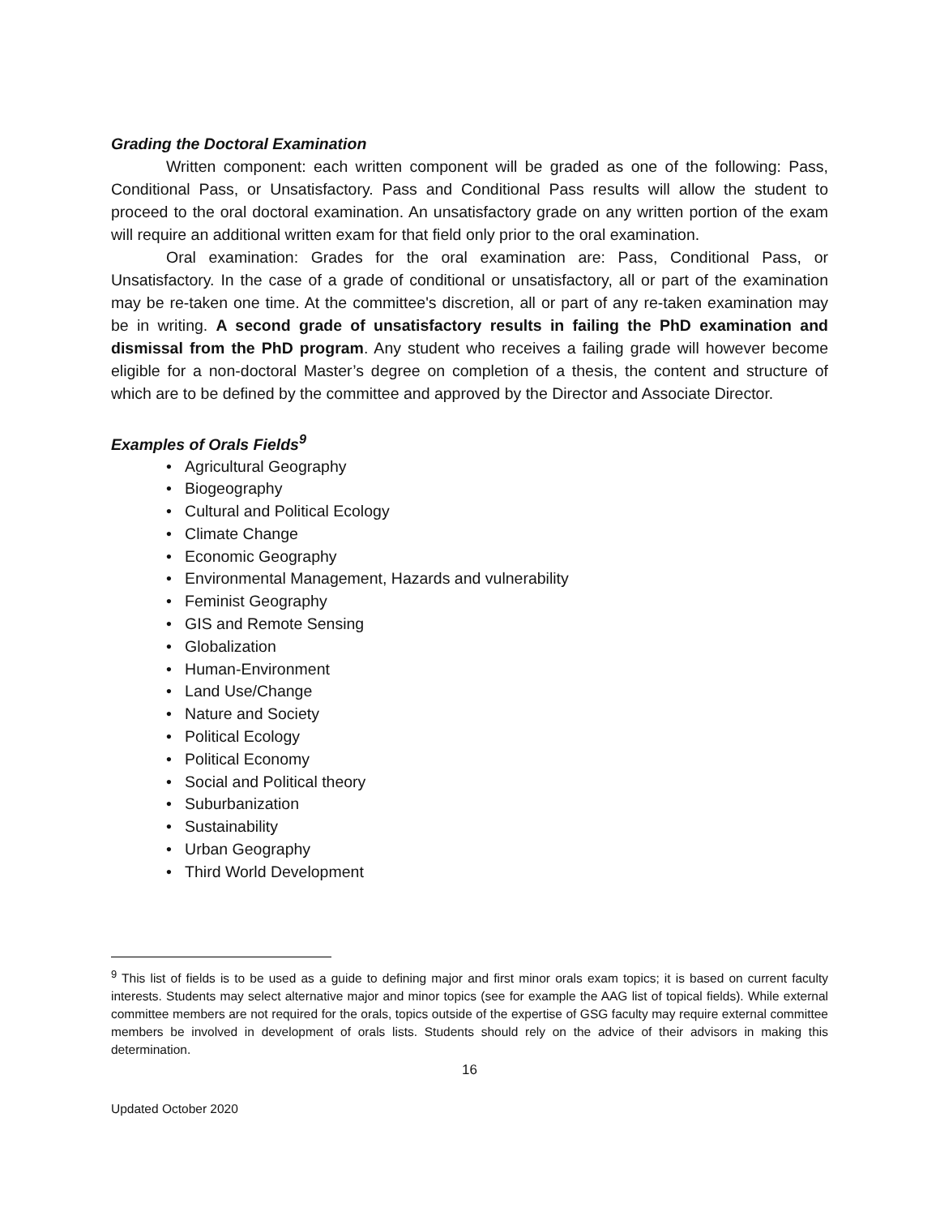Grading the Doctoral Examination
Written component: each written component will be graded as one of the following: Pass, Conditional Pass, or Unsatisfactory. Pass and Conditional Pass results will allow the student to proceed to the oral doctoral examination. An unsatisfactory grade on any written portion of the exam will require an additional written exam for that field only prior to the oral examination.
Oral examination: Grades for the oral examination are: Pass, Conditional Pass, or Unsatisfactory. In the case of a grade of conditional or unsatisfactory, all or part of the examination may be re-taken one time. At the committee's discretion, all or part of any re-taken examination may be in writing. A second grade of unsatisfactory results in failing the PhD examination and dismissal from the PhD program. Any student who receives a failing grade will however become eligible for a non-doctoral Master’s degree on completion of a thesis, the content and structure of which are to be defined by the committee and approved by the Director and Associate Director.
Examples of Orals Fields<sup>9</sup>
• Agricultural Geography
• Biogeography
• Cultural and Political Ecology
• Climate Change
• Economic Geography
• Environmental Management, Hazards and vulnerability
• Feminist Geography
• GIS and Remote Sensing
• Globalization
• Human-Environment
• Land Use/Change
• Nature and Society
• Political Ecology
• Political Economy
• Social and Political theory
• Suburbanization
• Sustainability
• Urban Geography
• Third World Development
<sup>9</sup> This list of fields is to be used as a guide to defining major and first minor orals exam topics; it is based on current faculty interests. Students may select alternative major and minor topics (see for example the AAG list of topical fields). While external committee members are not required for the orals, topics outside of the expertise of GSG faculty may require external committee members be involved in development of orals lists. Students should rely on the advice of their advisors in making this determination.
16
Updated October 2020